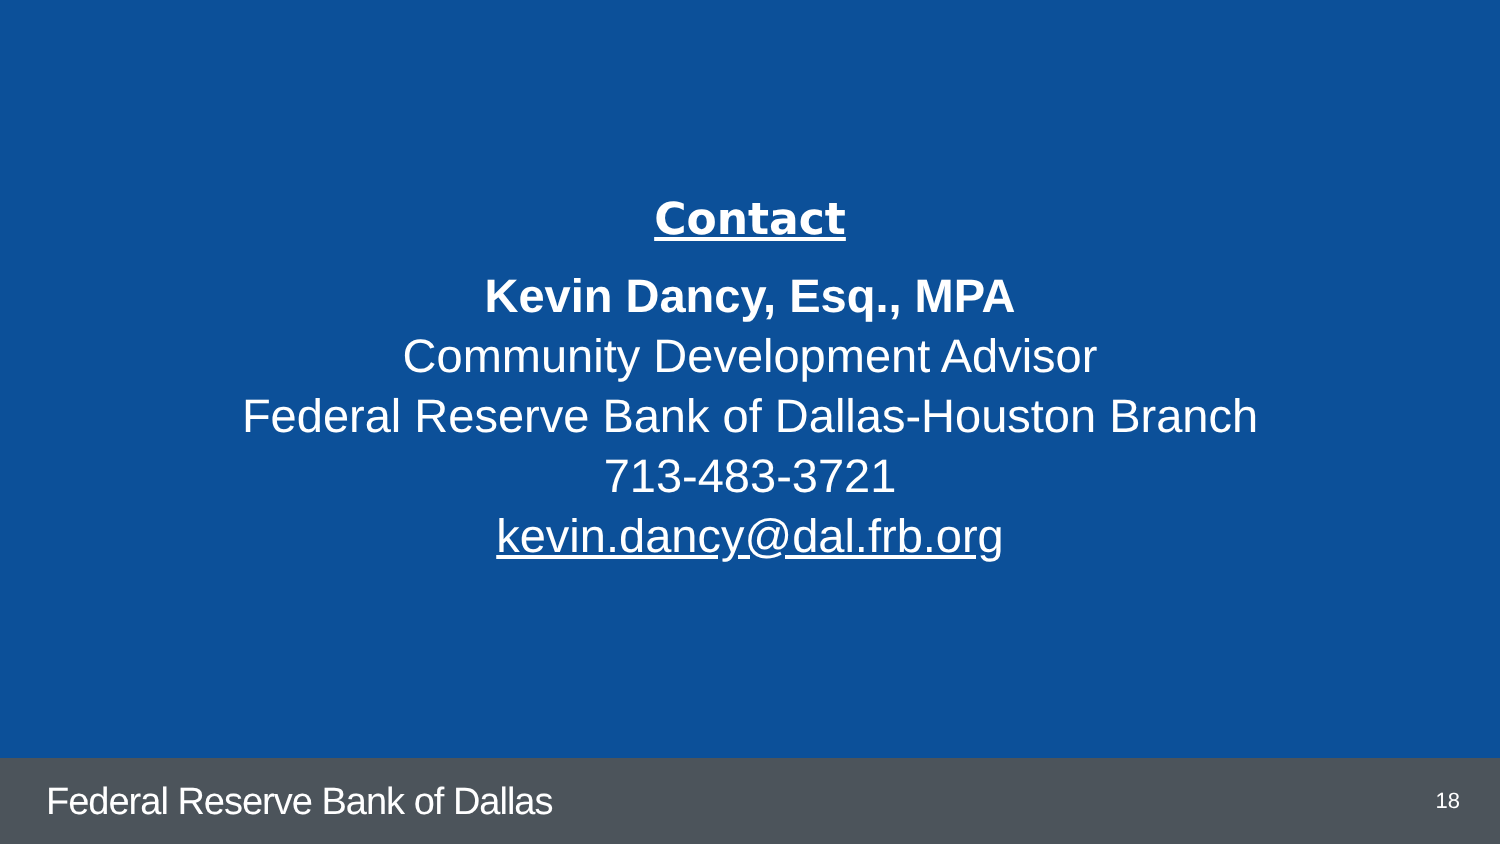Contact
Kevin Dancy, Esq., MPA
Community Development Advisor
Federal Reserve Bank of Dallas-Houston Branch
713-483-3721
kevin.dancy@dal.frb.org
Federal Reserve Bank of Dallas 18